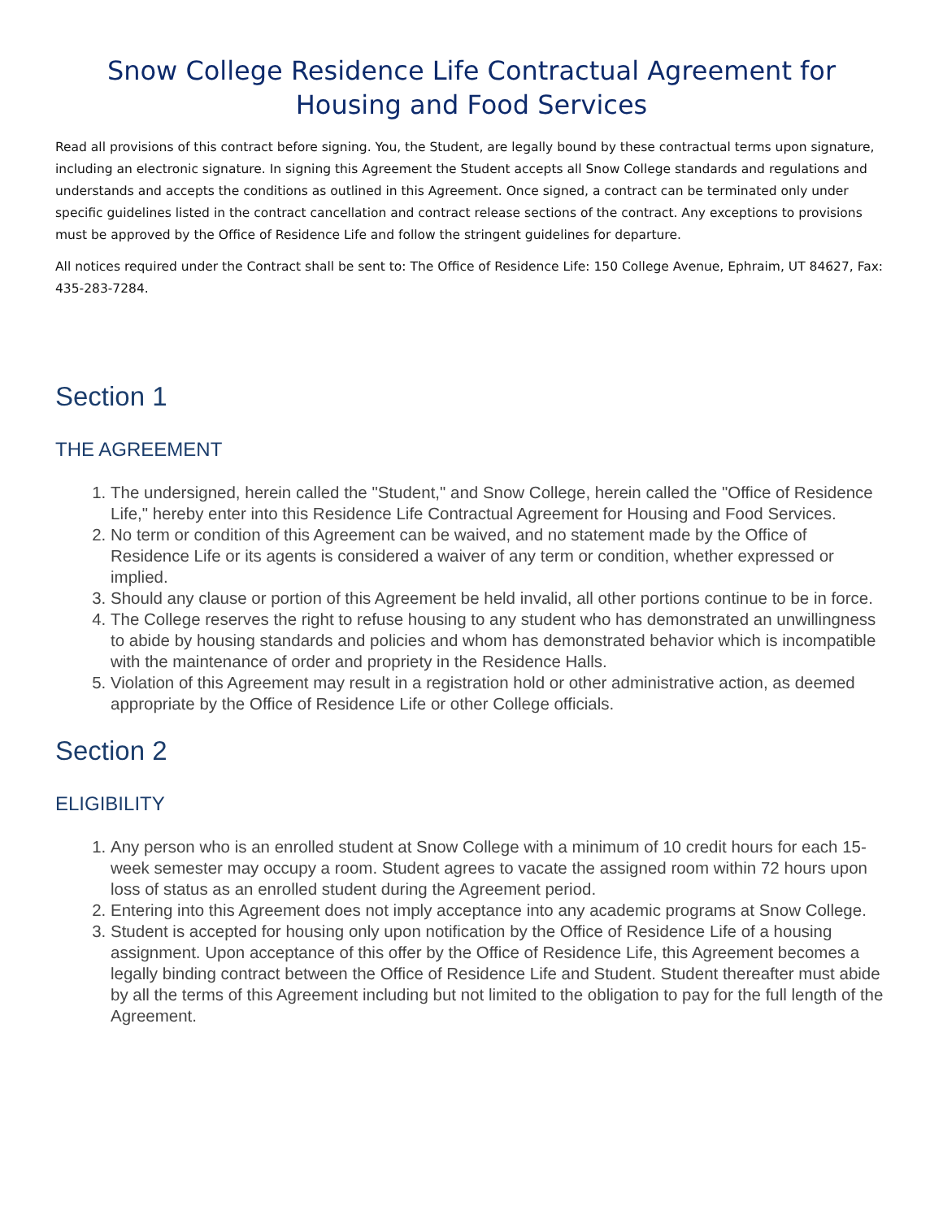Snow College Residence Life Contractual Agreement for
Housing and Food Services
Read all provisions of this contract before signing. You, the Student, are legally bound by these contractual terms upon signature, including an electronic signature. In signing this Agreement the Student accepts all Snow College standards and regulations and understands and accepts the conditions as outlined in this Agreement. Once signed, a contract can be terminated only under specific guidelines listed in the contract cancellation and contract release sections of the contract. Any exceptions to provisions must be approved by the Office of Residence Life and follow the stringent guidelines for departure.
All notices required under the Contract shall be sent to: The Office of Residence Life: 150 College Avenue, Ephraim, UT 84627, Fax: 435-283-7284.
Section 1
THE AGREEMENT
1. The undersigned, herein called the "Student," and Snow College, herein called the "Office of Residence Life," hereby enter into this Residence Life Contractual Agreement for Housing and Food Services.
2. No term or condition of this Agreement can be waived, and no statement made by the Office of Residence Life or its agents is considered a waiver of any term or condition, whether expressed or implied.
3. Should any clause or portion of this Agreement be held invalid, all other portions continue to be in force.
4. The College reserves the right to refuse housing to any student who has demonstrated an unwillingness to abide by housing standards and policies and whom has demonstrated behavior which is incompatible with the maintenance of order and propriety in the Residence Halls.
5. Violation of this Agreement may result in a registration hold or other administrative action, as deemed appropriate by the Office of Residence Life or other College officials.
Section 2
ELIGIBILITY
1. Any person who is an enrolled student at Snow College with a minimum of 10 credit hours for each 15-week semester may occupy a room. Student agrees to vacate the assigned room within 72 hours upon loss of status as an enrolled student during the Agreement period.
2. Entering into this Agreement does not imply acceptance into any academic programs at Snow College.
3. Student is accepted for housing only upon notification by the Office of Residence Life of a housing assignment. Upon acceptance of this offer by the Office of Residence Life, this Agreement becomes a legally binding contract between the Office of Residence Life and Student. Student thereafter must abide by all the terms of this Agreement including but not limited to the obligation to pay for the full length of the Agreement.